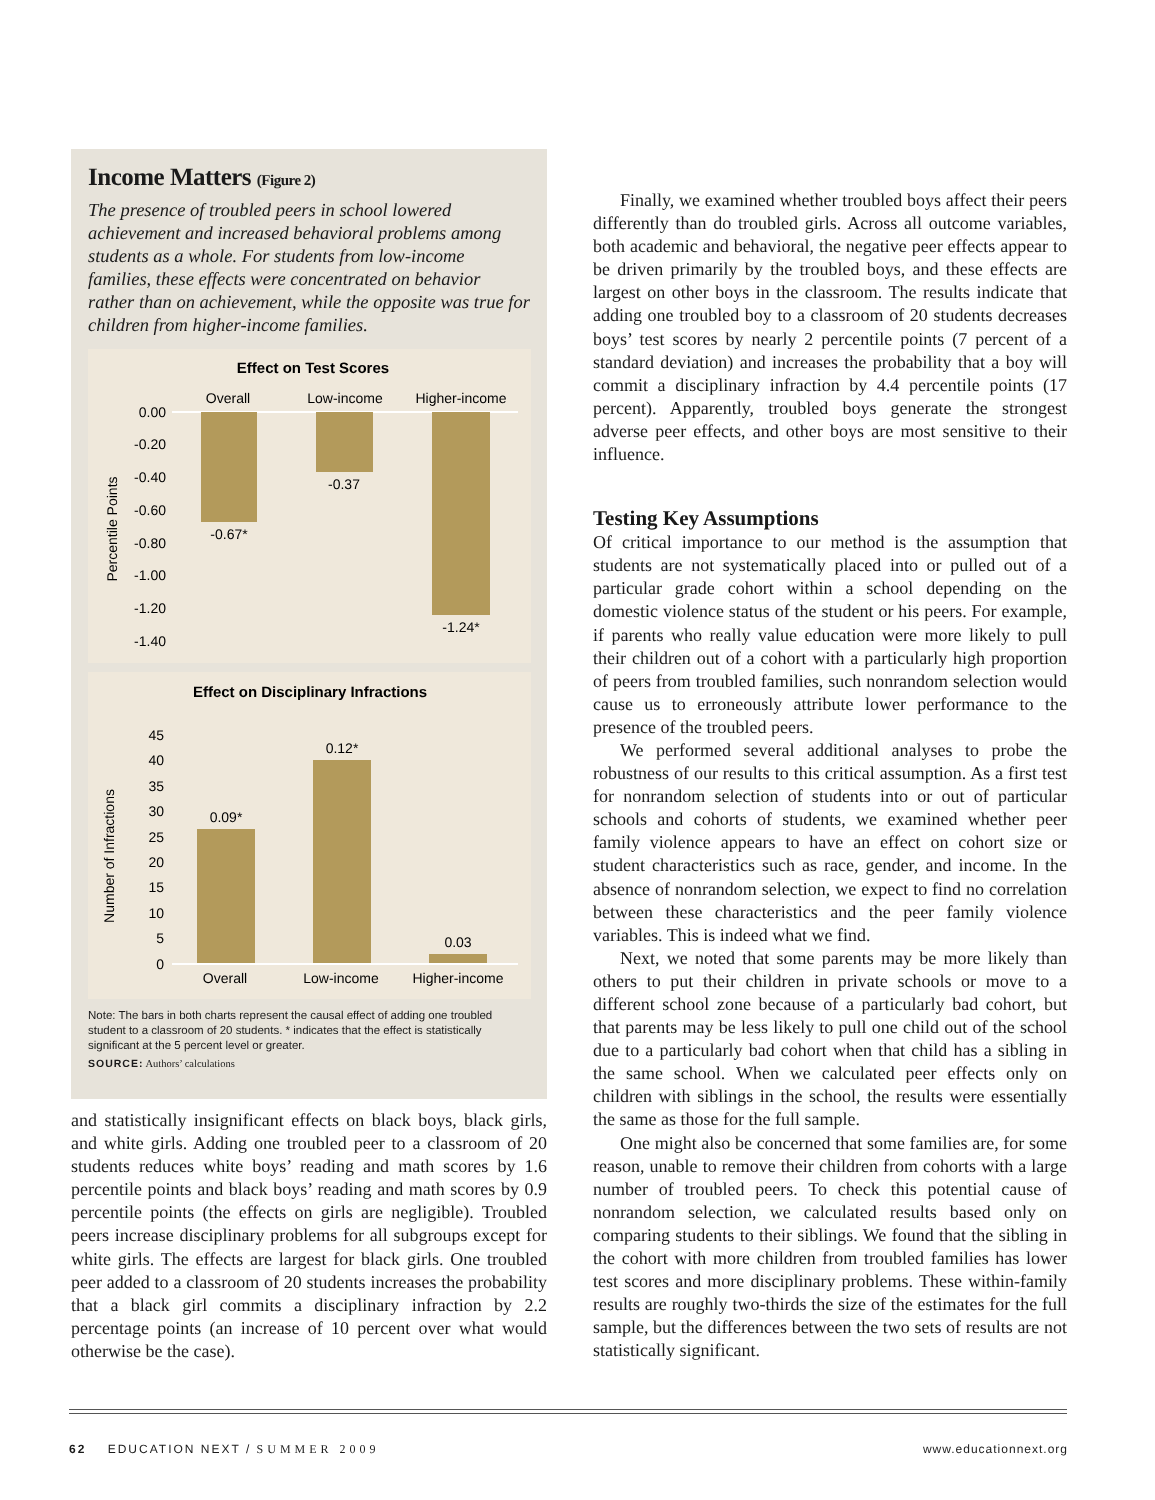Income Matters (Figure 2)
The presence of troubled peers in school lowered achievement and increased behavioral problems among students as a whole. For students from low-income families, these effects were concentrated on behavior rather than on achievement, while the opposite was true for children from higher-income families.
Effect on Test Scores
Overall
Low-income
Higher-income
0.00
-0.20
-0.40
-0.60
-0.80
-1.00
-1.20
-1.40
Percentile Points
-0.67*
-0.37
-1.24*
Effect on Disciplinary Infractions
45
40
35
30
25
20
15
10
5
0
Number of Infractions
0.09*
0.12*
0.03
Overall
Low-income
Higher-income
Note: The bars in both charts represent the causal effect of adding one troubled student to a classroom of 20 students. * indicates that the effect is statistically significant at the 5 percent level or greater.
SOURCE: Authors’ calculations
and statistically insignificant effects on black boys, black girls, and white girls. Adding one troubled peer to a classroom of 20 students reduces white boys’ reading and math scores by 1.6 percentile points and black boys’ reading and math scores by 0.9 percentile points (the effects on girls are negligible). Troubled peers increase disciplinary problems for all subgroups except for white girls. The effects are largest for black girls. One troubled peer added to a classroom of 20 students increases the probability that a black girl commits a disciplinary infraction by 2.2 percentage points (an increase of 10 percent over what would otherwise be the case).
Finally, we examined whether troubled boys affect their peers differently than do troubled girls. Across all outcome variables, both academic and behavioral, the negative peer effects appear to be driven primarily by the troubled boys, and these effects are largest on other boys in the classroom. The results indicate that adding one troubled boy to a classroom of 20 students decreases boys’ test scores by nearly 2 percentile points (7 percent of a standard deviation) and increases the probability that a boy will commit a disciplinary infraction by 4.4 percentile points (17 percent). Apparently, troubled boys generate the strongest adverse peer effects, and other boys are most sensitive to their influence.
Testing Key Assumptions
Of critical importance to our method is the assumption that students are not systematically placed into or pulled out of a particular grade cohort within a school depending on the domestic violence status of the student or his peers. For example, if parents who really value education were more likely to pull their children out of a cohort with a particularly high proportion of peers from troubled families, such nonrandom selection would cause us to erroneously attribute lower performance to the presence of the troubled peers.
We performed several additional analyses to probe the robustness of our results to this critical assumption. As a first test for nonrandom selection of students into or out of particular schools and cohorts of students, we examined whether peer family violence appears to have an effect on cohort size or student characteristics such as race, gender, and income. In the absence of nonrandom selection, we expect to find no correlation between these characteristics and the peer family violence variables. This is indeed what we find.
Next, we noted that some parents may be more likely than others to put their children in private schools or move to a different school zone because of a particularly bad cohort, but that parents may be less likely to pull one child out of the school due to a particularly bad cohort when that child has a sibling in the same school. When we calculated peer effects only on children with siblings in the school, the results were essentially the same as those for the full sample.
One might also be concerned that some families are, for some reason, unable to remove their children from cohorts with a large number of troubled peers. To check this potential cause of nonrandom selection, we calculated results based only on comparing students to their siblings. We found that the sibling in the cohort with more children from troubled families has lower test scores and more disciplinary problems. These within-family results are roughly two-thirds the size of the estimates for the full sample, but the differences between the two sets of results are not statistically significant.
62 EDUCATION NEXT / SUMMER 2009 www.educationnext.org